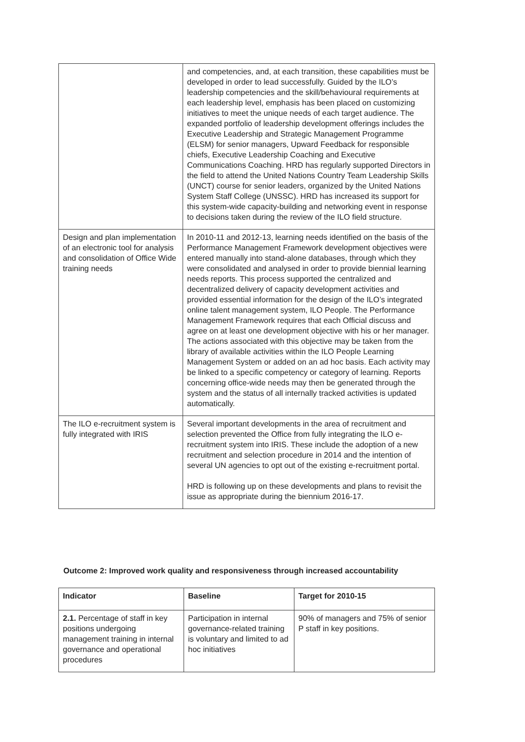| | and competencies, and, at each transition, these capabilities must be developed in order to lead successfully. Guided by the ILO’s leadership competencies and the skill/behavioural requirements at each leadership level, emphasis has been placed on customizing initiatives to meet the unique needs of each target audience. The expanded portfolio of leadership development offerings includes the Executive Leadership and Strategic Management Programme (ELSM) for senior managers, Upward Feedback for responsible chiefs, Executive Leadership Coaching and Executive Communications Coaching. HRD has regularly supported Directors in the field to attend the United Nations Country Team Leadership Skills (UNCT) course for senior leaders, organized by the United Nations System Staff College (UNSSC). HRD has increased its support for this system-wide capacity-building and networking event in response to decisions taken during the review of the ILO field structure. |
| Design and plan implementation of an electronic tool for analysis and consolidation of Office Wide training needs | In 2010-11 and 2012-13, learning needs identified on the basis of the Performance Management Framework development objectives were entered manually into stand-alone databases, through which they were consolidated and analysed in order to provide biennial learning needs reports. This process supported the centralized and decentralized delivery of capacity development activities and provided essential information for the design of the ILO’s integrated online talent management system, ILO People. The Performance Management Framework requires that each Official discuss and agree on at least one development objective with his or her manager. The actions associated with this objective may be taken from the library of available activities within the ILO People Learning Management System or added on an ad hoc basis. Each activity may be linked to a specific competency or category of learning. Reports concerning office-wide needs may then be generated through the system and the status of all internally tracked activities is updated automatically. |
| The ILO e-recruitment system is fully integrated with IRIS | Several important developments in the area of recruitment and selection prevented the Office from fully integrating the ILO e-recruitment system into IRIS. These include the adoption of a new recruitment and selection procedure in 2014 and the intention of several UN agencies to opt out of the existing e-recruitment portal. HRD is following up on these developments and plans to revisit the issue as appropriate during the biennium 2016-17. |
Outcome 2: Improved work quality and responsiveness through increased accountability
| Indicator | Baseline | Target for 2010-15 |
| --- | --- | --- |
| 2.1. Percentage of staff in key positions undergoing management training in internal governance and operational procedures | Participation in internal governance-related training is voluntary and limited to ad hoc initiatives | 90% of managers and 75% of senior P staff in key positions. |